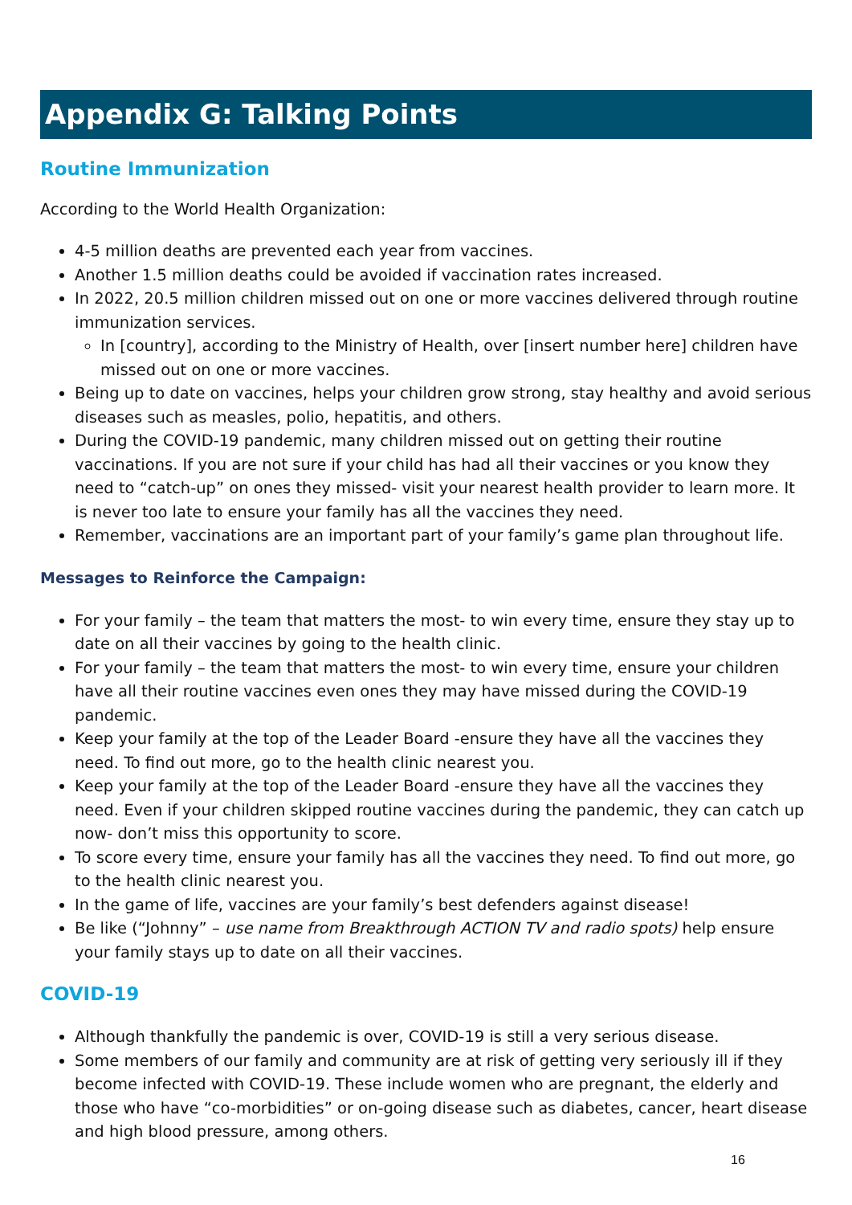Appendix G: Talking Points
Routine Immunization
According to the World Health Organization:
4-5 million deaths are prevented each year from vaccines.
Another 1.5 million deaths could be avoided if vaccination rates increased.
In 2022, 20.5 million children missed out on one or more vaccines delivered through routine immunization services.
In [country], according to the Ministry of Health, over [insert number here] children have missed out on one or more vaccines.
Being up to date on vaccines, helps your children grow strong, stay healthy and avoid serious diseases such as measles, polio, hepatitis, and others.
During the COVID-19 pandemic, many children missed out on getting their routine vaccinations. If you are not sure if your child has had all their vaccines or you know they need to “catch-up” on ones they missed- visit your nearest health provider to learn more. It is never too late to ensure your family has all the vaccines they need.
Remember, vaccinations are an important part of your family’s game plan throughout life.
Messages to Reinforce the Campaign:
For your family – the team that matters the most- to win every time, ensure they stay up to date on all their vaccines by going to the health clinic.
For your family – the team that matters the most- to win every time, ensure your children have all their routine vaccines even ones they may have missed during the COVID-19 pandemic.
Keep your family at the top of the Leader Board -ensure they have all the vaccines they need. To find out more, go to the health clinic nearest you.
Keep your family at the top of the Leader Board -ensure they have all the vaccines they need. Even if your children skipped routine vaccines during the pandemic, they can catch up now- don’t miss this opportunity to score.
To score every time, ensure your family has all the vaccines they need. To find out more, go to the health clinic nearest you.
In the game of life, vaccines are your family’s best defenders against disease!
Be like (“Johnny” – use name from Breakthrough ACTION TV and radio spots) help ensure your family stays up to date on all their vaccines.
COVID-19
Although thankfully the pandemic is over, COVID-19 is still a very serious disease.
Some members of our family and community are at risk of getting very seriously ill if they become infected with COVID-19. These include women who are pregnant, the elderly and those who have “co-morbidities” or on-going disease such as diabetes, cancer, heart disease and high blood pressure, among others.
16